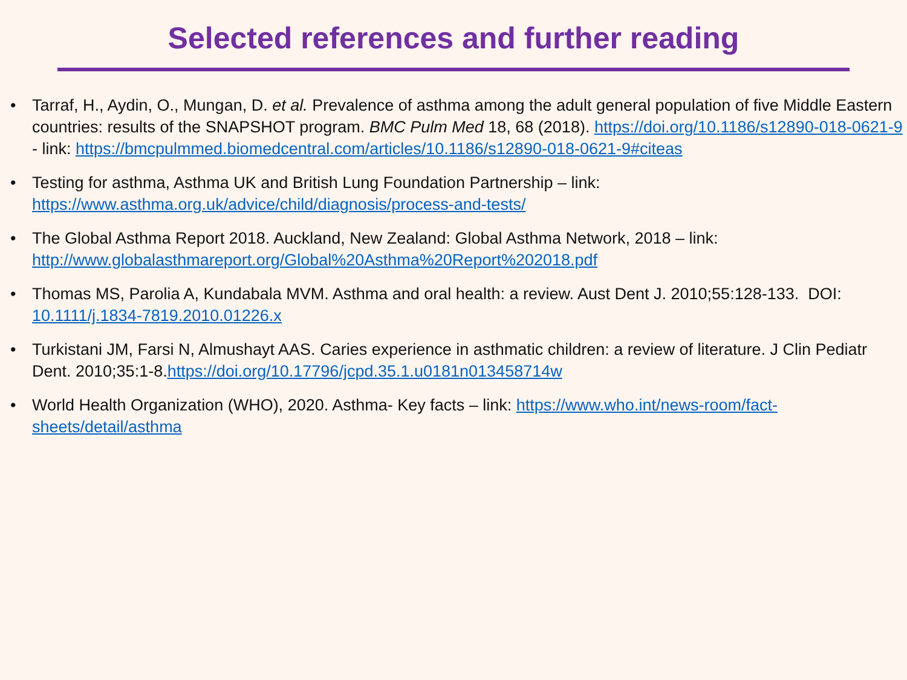Selected references and further reading
• Tarraf, H., Aydin, O., Mungan, D. et al. Prevalence of asthma among the adult general population of five Middle Eastern countries: results of the SNAPSHOT program. BMC Pulm Med 18, 68 (2018). https://doi.org/10.1186/s12890-018-0621-9 - link: https://bmcpulmmed.biomedcentral.com/articles/10.1186/s12890-018-0621-9#citeas
• Testing for asthma, Asthma UK and British Lung Foundation Partnership – link: https://www.asthma.org.uk/advice/child/diagnosis/process-and-tests/
• The Global Asthma Report 2018. Auckland, New Zealand: Global Asthma Network, 2018 – link: http://www.globalasthmareport.org/Global%20Asthma%20Report%202018.pdf
• Thomas MS, Parolia A, Kundabala MVM. Asthma and oral health: a review. Aust Dent J. 2010;55:128-133. DOI: 10.1111/j.1834-7819.2010.01226.x
• Turkistani JM, Farsi N, Almushayt AAS. Caries experience in asthmatic children: a review of literature. J Clin Pediatr Dent. 2010;35:1-8.https://doi.org/10.17796/jcpd.35.1.u0181n013458714w
• World Health Organization (WHO), 2020. Asthma- Key facts – link: https://www.who.int/news-room/fact-sheets/detail/asthma